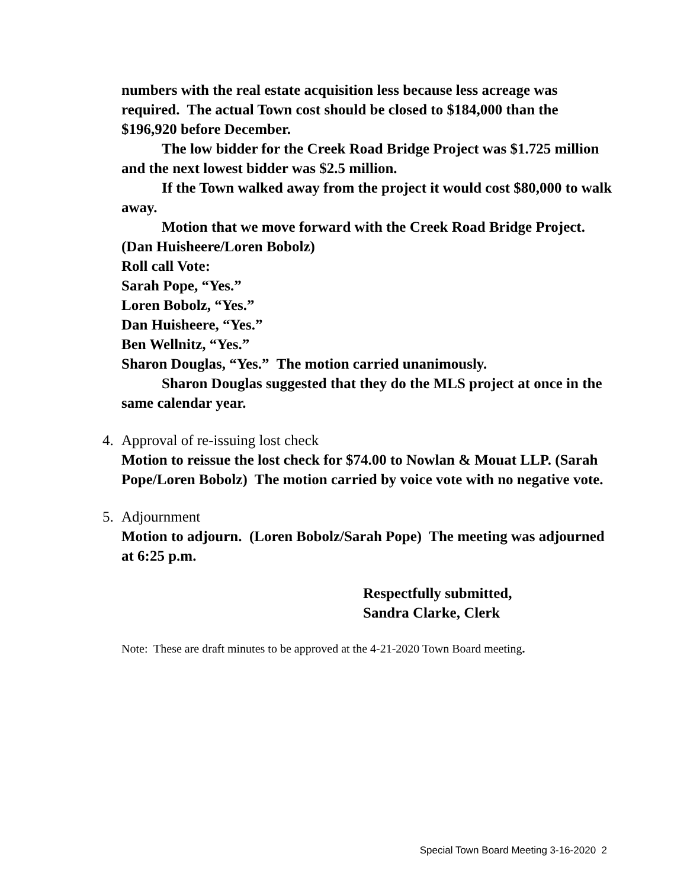numbers with the real estate acquisition less because less acreage was required. The actual Town cost should be closed to $184,000 than the $196,920 before December.
The low bidder for the Creek Road Bridge Project was $1.725 million and the next lowest bidder was $2.5 million.
If the Town walked away from the project it would cost $80,000 to walk away.
Motion that we move forward with the Creek Road Bridge Project. (Dan Huisheere/Loren Bobolz)
Roll call Vote:
Sarah Pope, “Yes.”
Loren Bobolz, “Yes.”
Dan Huisheere, “Yes.”
Ben Wellnitz, “Yes.”
Sharon Douglas, “Yes.” The motion carried unanimously.
Sharon Douglas suggested that they do the MLS project at once in the same calendar year.
4. Approval of re-issuing lost check
Motion to reissue the lost check for $74.00 to Nowlan & Mouat LLP. (Sarah Pope/Loren Bobolz) The motion carried by voice vote with no negative vote.
5. Adjournment
Motion to adjourn. (Loren Bobolz/Sarah Pope) The meeting was adjourned at 6:25 p.m.
Respectfully submitted,
Sandra Clarke, Clerk
Note: These are draft minutes to be approved at the 4-21-2020 Town Board meeting.
Special Town Board Meeting 3-16-2020 2